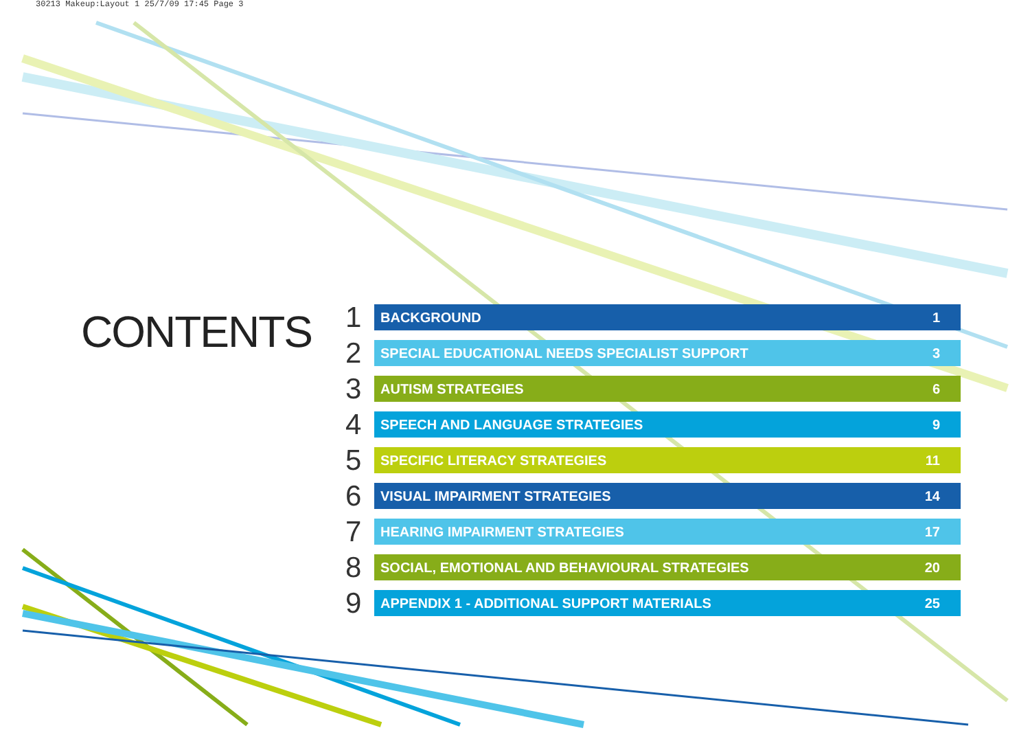30213 Makeup:Layout 1 25/7/09 17:45 Page 3
CONTENTS
1
BACKGROUND 1
2
SPECIAL EDUCATIONAL NEEDS SPECIALIST SUPPORT 3
3
AUTISM STRATEGIES 6
4
SPEECH AND LANGUAGE STRATEGIES 9
5
SPECIFIC LITERACY STRATEGIES 11
6
VISUAL IMPAIRMENT STRATEGIES 14
7
HEARING IMPAIRMENT STRATEGIES 17
8
SOCIAL, EMOTIONAL AND BEHAVIOURAL STRATEGIES 20
9
APPENDIX 1 - ADDITIONAL SUPPORT MATERIALS 25